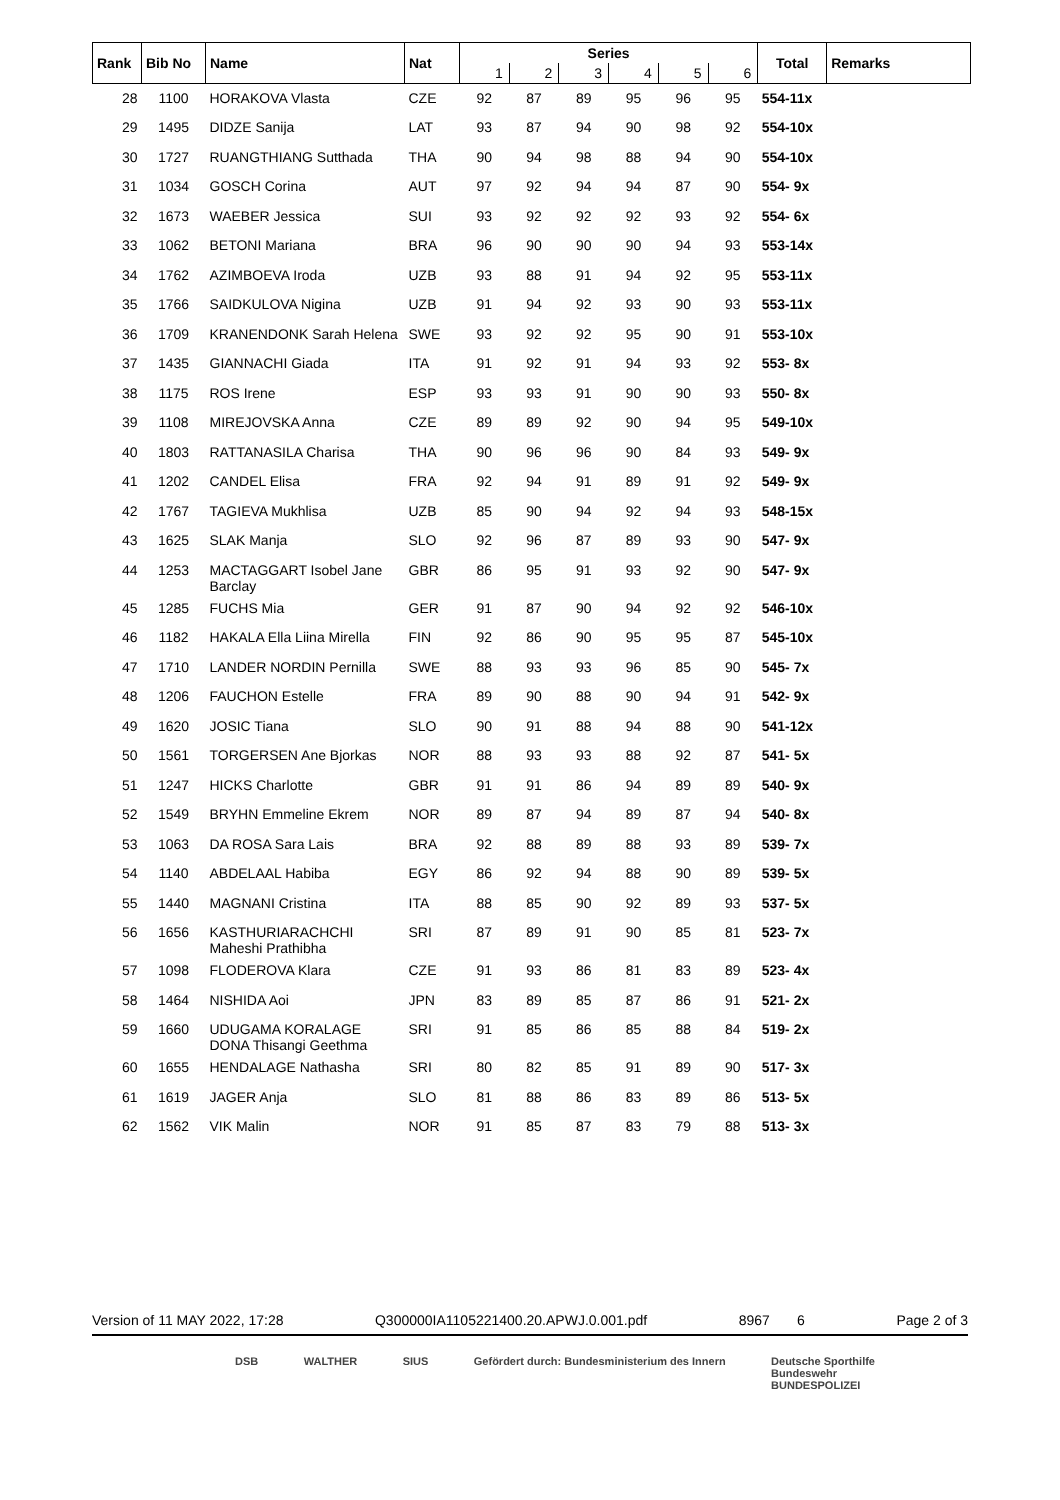| Rank | Bib No | Name | Nat | Series | | | | | | Total | Remarks |
| --- | --- | --- | --- | --- | --- | --- | --- | --- | --- | --- | --- |
| | | | | 1 | 2 | 3 | 4 | 5 | 6 | | |
| 28 | 1100 | HORAKOVA Vlasta | CZE | 92 | 87 | 89 | 95 | 96 | 95 | 554-11x | |
| 29 | 1495 | DIDZE Sanija | LAT | 93 | 87 | 94 | 90 | 98 | 92 | 554-10x | |
| 30 | 1727 | RUANGTHIANG Sutthada | THA | 90 | 94 | 98 | 88 | 94 | 90 | 554-10x | |
| 31 | 1034 | GOSCH Corina | AUT | 97 | 92 | 94 | 94 | 87 | 90 | 554- 9x | |
| 32 | 1673 | WAEBER Jessica | SUI | 93 | 92 | 92 | 92 | 93 | 92 | 554- 6x | |
| 33 | 1062 | BETONI Mariana | BRA | 96 | 90 | 90 | 90 | 94 | 93 | 553-14x | |
| 34 | 1762 | AZIMBOEVA Iroda | UZB | 93 | 88 | 91 | 94 | 92 | 95 | 553-11x | |
| 35 | 1766 | SAIDKULOVA Nigina | UZB | 91 | 94 | 92 | 93 | 90 | 93 | 553-11x | |
| 36 | 1709 | KRANENDONK Sarah Helena | SWE | 93 | 92 | 92 | 95 | 90 | 91 | 553-10x | |
| 37 | 1435 | GIANNACHI Giada | ITA | 91 | 92 | 91 | 94 | 93 | 92 | 553- 8x | |
| 38 | 1175 | ROS Irene | ESP | 93 | 93 | 91 | 90 | 90 | 93 | 550- 8x | |
| 39 | 1108 | MIREJOVSKA Anna | CZE | 89 | 89 | 92 | 90 | 94 | 95 | 549-10x | |
| 40 | 1803 | RATTANASILA Charisa | THA | 90 | 96 | 96 | 90 | 84 | 93 | 549- 9x | |
| 41 | 1202 | CANDEL Elisa | FRA | 92 | 94 | 91 | 89 | 91 | 92 | 549- 9x | |
| 42 | 1767 | TAGIEVA Mukhlisa | UZB | 85 | 90 | 94 | 92 | 94 | 93 | 548-15x | |
| 43 | 1625 | SLAK Manja | SLO | 92 | 96 | 87 | 89 | 93 | 90 | 547- 9x | |
| 44 | 1253 | MACTAGGART Isobel Jane Barclay | GBR | 86 | 95 | 91 | 93 | 92 | 90 | 547- 9x | |
| 45 | 1285 | FUCHS Mia | GER | 91 | 87 | 90 | 94 | 92 | 92 | 546-10x | |
| 46 | 1182 | HAKALA Ella Liina Mirella | FIN | 92 | 86 | 90 | 95 | 95 | 87 | 545-10x | |
| 47 | 1710 | LANDER NORDIN Pernilla | SWE | 88 | 93 | 93 | 96 | 85 | 90 | 545- 7x | |
| 48 | 1206 | FAUCHON Estelle | FRA | 89 | 90 | 88 | 90 | 94 | 91 | 542- 9x | |
| 49 | 1620 | JOSIC Tiana | SLO | 90 | 91 | 88 | 94 | 88 | 90 | 541-12x | |
| 50 | 1561 | TORGERSEN Ane Bjorkas | NOR | 88 | 93 | 93 | 88 | 92 | 87 | 541- 5x | |
| 51 | 1247 | HICKS Charlotte | GBR | 91 | 91 | 86 | 94 | 89 | 89 | 540- 9x | |
| 52 | 1549 | BRYHN Emmeline Ekrem | NOR | 89 | 87 | 94 | 89 | 87 | 94 | 540- 8x | |
| 53 | 1063 | DA ROSA Sara Lais | BRA | 92 | 88 | 89 | 88 | 93 | 89 | 539- 7x | |
| 54 | 1140 | ABDELAAL Habiba | EGY | 86 | 92 | 94 | 88 | 90 | 89 | 539- 5x | |
| 55 | 1440 | MAGNANI Cristina | ITA | 88 | 85 | 90 | 92 | 89 | 93 | 537- 5x | |
| 56 | 1656 | KASTHURIARACHCHI Maheshi Prathibha | SRI | 87 | 89 | 91 | 90 | 85 | 81 | 523- 7x | |
| 57 | 1098 | FLODEROVA Klara | CZE | 91 | 93 | 86 | 81 | 83 | 89 | 523- 4x | |
| 58 | 1464 | NISHIDA Aoi | JPN | 83 | 89 | 85 | 87 | 86 | 91 | 521- 2x | |
| 59 | 1660 | UDUGAMA KORALAGE DONA Thisangi Geethma | SRI | 91 | 85 | 86 | 85 | 88 | 84 | 519- 2x | |
| 60 | 1655 | HENDALAGE Nathasha | SRI | 80 | 82 | 85 | 91 | 89 | 90 | 517- 3x | |
| 61 | 1619 | JAGER Anja | SLO | 81 | 88 | 86 | 83 | 89 | 86 | 513- 5x | |
| 62 | 1562 | VIK Malin | NOR | 91 | 85 | 87 | 83 | 79 | 88 | 513- 3x | |
Version of 11 MAY 2022, 17:28 Q300000IA1105221400.20.APWJ.0.001.pdf 8967 6 Page 2 of 3
DSB WALTHER SIUS Gefördert durch: Bundesministerium des Innern Deutsche Sporthilfe
Bundeswehr
BUNDESPOLIZEI